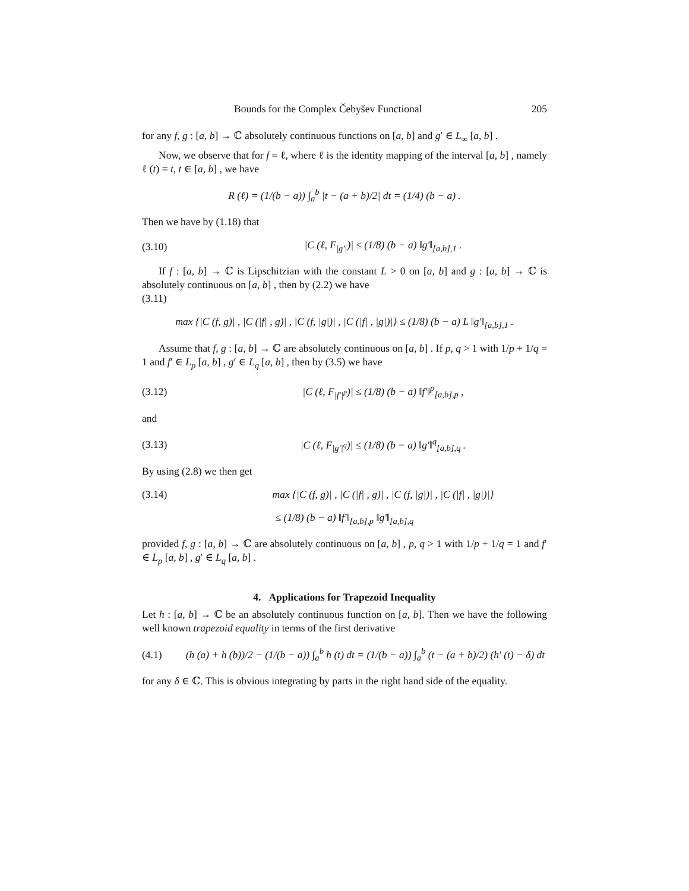Bounds for the Complex Čebyšev Functional 205
for any f, g : [a, b] → ℂ absolutely continuous functions on [a, b] and g′ ∈ L<sub>∞</sub> [a, b] .
Now, we observe that for f = ℓ, where ℓ is the identity mapping of the interval [a, b] , namely ℓ (t) = t, t ∈ [a, b] , we have
R (ℓ) = (1/(b − a)) ∫<sub>a</sub><sup>b</sup> |t − (a + b)/2| dt = (1/4) (b − a) .
Then we have by (1.18) that
(3.10) |C (ℓ, F<sub>|g′|</sub>)| ≤ (1/8) (b − a) ‖g′‖<sub>[a,b],1</sub> .
If f : [a, b] → ℂ is Lipschitzian with the constant L > 0 on [a, b] and g : [a, b] → ℂ is absolutely continuous on [a, b] , then by (2.2) we have
(3.11)
max {|C (f, g)| , |C (|f| , g)| , |C (f, |g|)| , |C (|f| , |g|)|} ≤ (1/8) (b − a) L ‖g′‖<sub>[a,b],1</sub> .
Assume that f, g : [a, b] → ℂ are absolutely continuous on [a, b] . If p, q > 1 with 1/p + 1/q = 1 and f′ ∈ L<sub>p</sub> [a, b] , g′ ∈ L<sub>q</sub> [a, b] , then by (3.5) we have
(3.12) |C (ℓ, F<sub>|f′|<sup>p</sup></sub>)| ≤ (1/8) (b − a) ‖f′‖<sup>p</sup><sub>[a,b],p</sub> ,
and
(3.13) |C (ℓ, F<sub>|g′|<sup>q</sup></sub>)| ≤ (1/8) (b − a) ‖g′‖<sup>q</sup><sub>[a,b],q</sub> .
By using (2.8) we then get
(3.14) max {|C (f, g)| , |C (|f| , g)| , |C (f, |g|)| , |C (|f| , |g|)|}
≤ (1/8) (b − a) ‖f′‖<sub>[a,b],p</sub> ‖g′‖<sub>[a,b],q</sub>
provided f, g : [a, b] → ℂ are absolutely continuous on [a, b] , p, q > 1 with 1/p + 1/q = 1 and f′ ∈ L<sub>p</sub> [a, b] , g′ ∈ L<sub>q</sub> [a, b] .
4. Applications for Trapezoid Inequality
Let h : [a, b] → ℂ be an absolutely continuous function on [a, b]. Then we have the following well known trapezoid equality in terms of the first derivative
(4.1) (h (a) + h (b))/2 − (1/(b − a)) ∫<sub>a</sub><sup>b</sup> h (t) dt = (1/(b − a)) ∫<sub>a</sub><sup>b</sup> (t − (a + b)/2) (h′ (t) − δ) dt
for any δ ∈ ℂ. This is obvious integrating by parts in the right hand side of the equality.